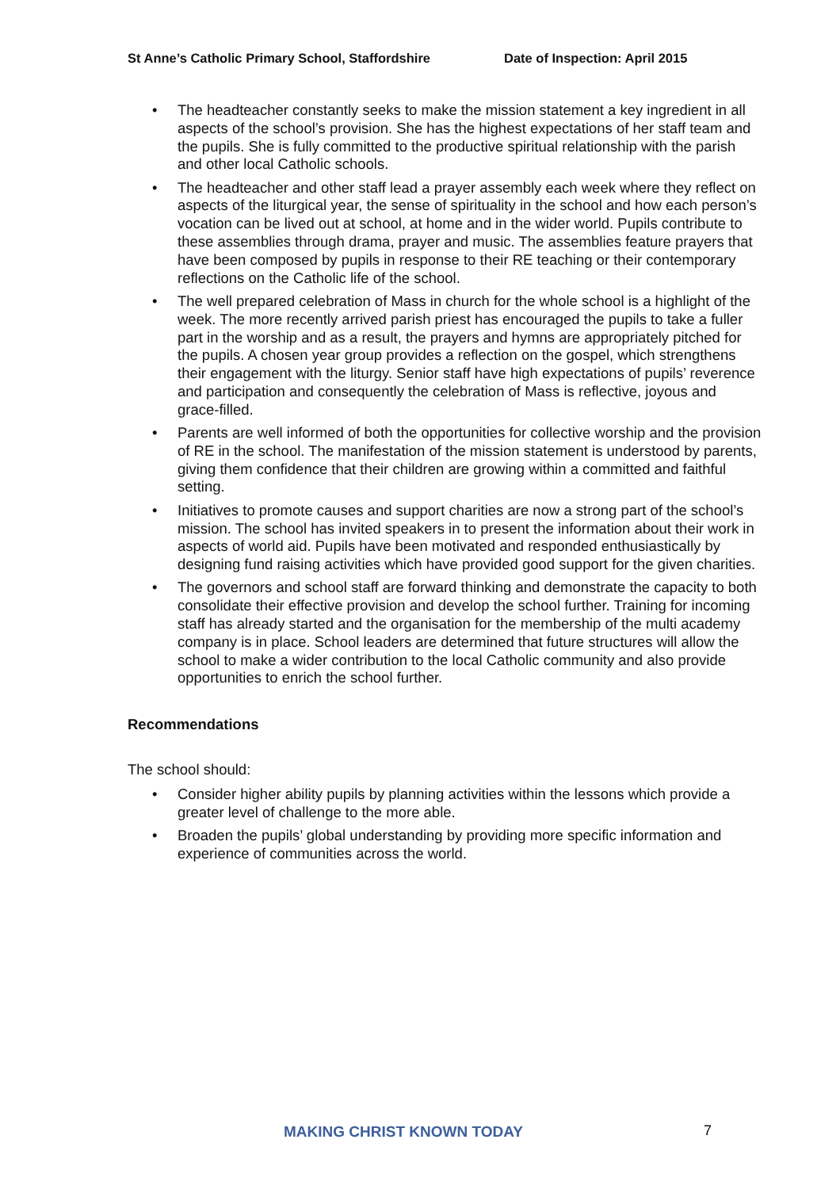St Anne’s Catholic Primary School, Staffordshire Date of Inspection: April 2015
• The headteacher constantly seeks to make the mission statement a key ingredient in all aspects of the school’s provision. She has the highest expectations of her staff team and the pupils. She is fully committed to the productive spiritual relationship with the parish and other local Catholic schools.
• The headteacher and other staff lead a prayer assembly each week where they reflect on aspects of the liturgical year, the sense of spirituality in the school and how each person’s vocation can be lived out at school, at home and in the wider world. Pupils contribute to these assemblies through drama, prayer and music. The assemblies feature prayers that have been composed by pupils in response to their RE teaching or their contemporary reflections on the Catholic life of the school.
• The well prepared celebration of Mass in church for the whole school is a highlight of the week. The more recently arrived parish priest has encouraged the pupils to take a fuller part in the worship and as a result, the prayers and hymns are appropriately pitched for the pupils. A chosen year group provides a reflection on the gospel, which strengthens their engagement with the liturgy. Senior staff have high expectations of pupils’ reverence and participation and consequently the celebration of Mass is reflective, joyous and grace-filled.
• Parents are well informed of both the opportunities for collective worship and the provision of RE in the school. The manifestation of the mission statement is understood by parents, giving them confidence that their children are growing within a committed and faithful setting.
• Initiatives to promote causes and support charities are now a strong part of the school’s mission. The school has invited speakers in to present the information about their work in aspects of world aid. Pupils have been motivated and responded enthusiastically by designing fund raising activities which have provided good support for the given charities.
• The governors and school staff are forward thinking and demonstrate the capacity to both consolidate their effective provision and develop the school further. Training for incoming staff has already started and the organisation for the membership of the multi academy company is in place. School leaders are determined that future structures will allow the school to make a wider contribution to the local Catholic community and also provide opportunities to enrich the school further.
Recommendations
The school should:
• Consider higher ability pupils by planning activities within the lessons which provide a greater level of challenge to the more able.
• Broaden the pupils’ global understanding by providing more specific information and experience of communities across the world.
MAKING CHRIST KNOWN TODAY 7